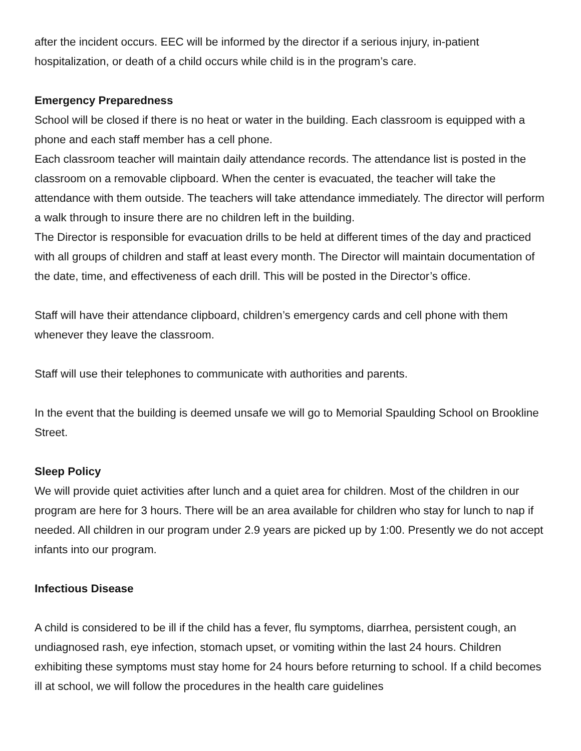after the incident occurs. EEC will be informed by the director if a serious injury, in-patient hospitalization, or death of a child occurs while child is in the program’s care.
Emergency Preparedness
School will be closed if there is no heat or water in the building. Each classroom is equipped with a phone and each staff member has a cell phone.
Each classroom teacher will maintain daily attendance records. The attendance list is posted in the classroom on a removable clipboard. When the center is evacuated, the teacher will take the attendance with them outside. The teachers will take attendance immediately. The director will perform a walk through to insure there are no children left in the building.
The Director is responsible for evacuation drills to be held at different times of the day and practiced with all groups of children and staff at least every month. The Director will maintain documentation of the date, time, and effectiveness of each drill. This will be posted in the Director’s office.
Staff will have their attendance clipboard, children’s emergency cards and cell phone with them whenever they leave the classroom.
Staff will use their telephones to communicate with authorities and parents.
In the event that the building is deemed unsafe we will go to Memorial Spaulding School on Brookline Street.
Sleep Policy
We will provide quiet activities after lunch and a quiet area for children. Most of the children in our program are here for 3 hours. There will be an area available for children who stay for lunch to nap if needed. All children in our program under 2.9 years are picked up by 1:00. Presently we do not accept infants into our program.
Infectious Disease
A child is considered to be ill if the child has a fever, flu symptoms, diarrhea, persistent cough, an undiagnosed rash, eye infection, stomach upset, or vomiting within the last 24 hours. Children exhibiting these symptoms must stay home for 24 hours before returning to school. If a child becomes ill at school, we will follow the procedures in the health care guidelines